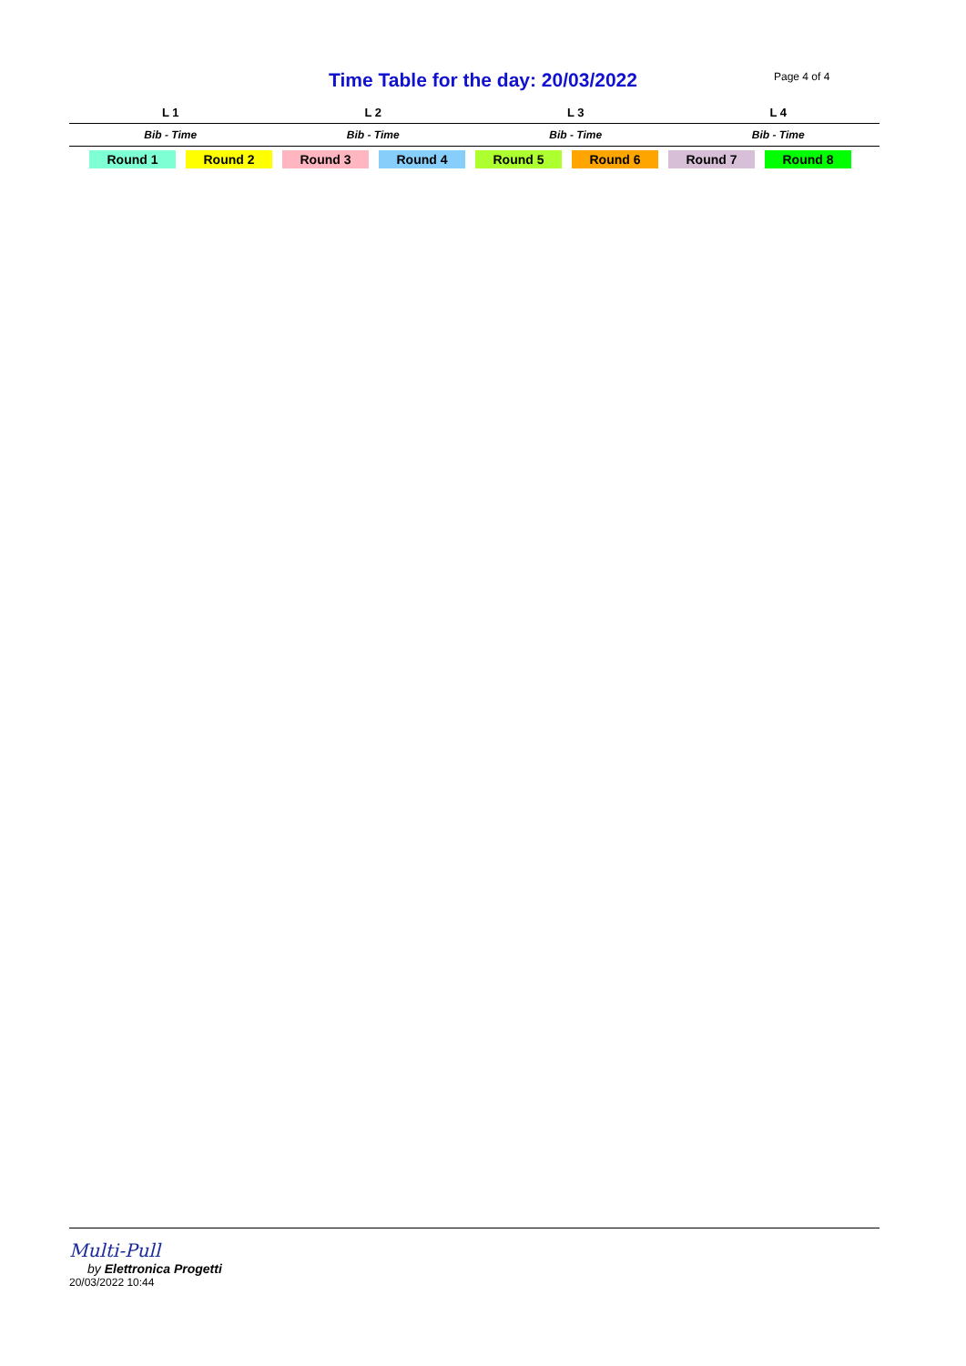Time Table for the day: 20/03/2022
Page 4 of 4
| L 1 | L 2 | L 3 | L 4 |
| --- | --- | --- | --- |
| Bib - Time | Bib - Time | Bib - Time | Bib - Time |
Round 1 Round 2 Round 3 Round 4 Round 5 Round 6 Round 7 Round 8
Multi-Pull
by Elettronica Progetti
20/03/2022 10:44